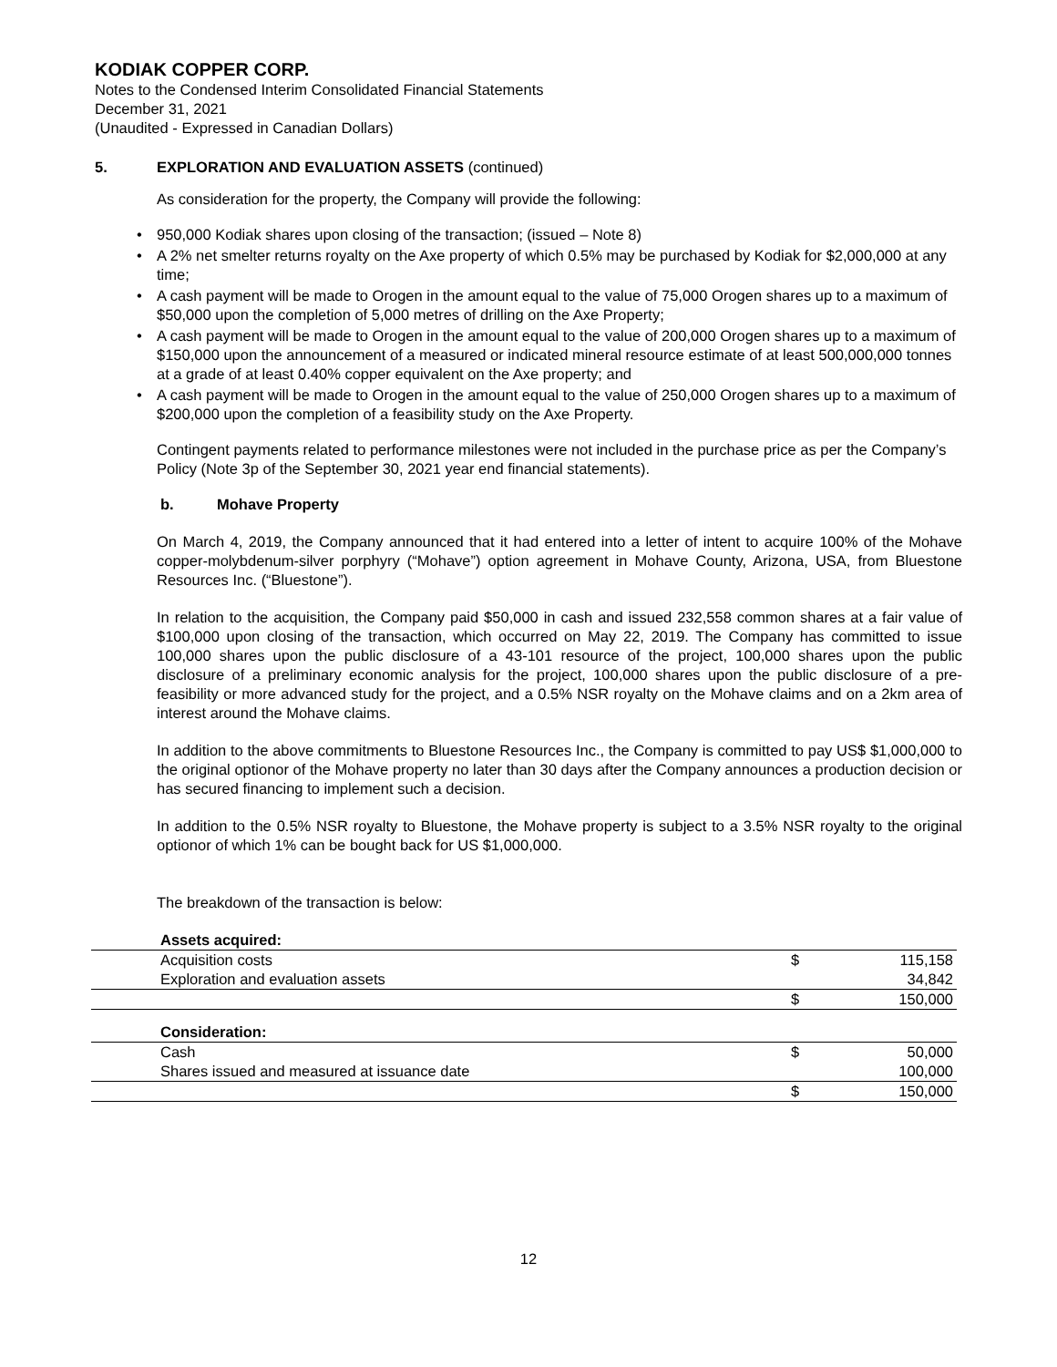KODIAK COPPER CORP.
Notes to the Condensed Interim Consolidated Financial Statements
December 31, 2021
(Unaudited - Expressed in Canadian Dollars)
5. EXPLORATION AND EVALUATION ASSETS (continued)
As consideration for the property, the Company will provide the following:
950,000 Kodiak shares upon closing of the transaction; (issued – Note 8)
A 2% net smelter returns royalty on the Axe property of which 0.5% may be purchased by Kodiak for $2,000,000 at any time;
A cash payment will be made to Orogen in the amount equal to the value of 75,000 Orogen shares up to a maximum of $50,000 upon the completion of 5,000 metres of drilling on the Axe Property;
A cash payment will be made to Orogen in the amount equal to the value of 200,000 Orogen shares up to a maximum of $150,000 upon the announcement of a measured or indicated mineral resource estimate of at least 500,000,000 tonnes at a grade of at least 0.40% copper equivalent on the Axe property; and
A cash payment will be made to Orogen in the amount equal to the value of 250,000 Orogen shares up to a maximum of $200,000 upon the completion of a feasibility study on the Axe Property.
Contingent payments related to performance milestones were not included in the purchase price as per the Company’s Policy (Note 3p of the September 30, 2021 year end financial statements).
b. Mohave Property
On March 4, 2019, the Company announced that it had entered into a letter of intent to acquire 100% of the Mohave copper-molybdenum-silver porphyry (“Mohave”) option agreement in Mohave County, Arizona, USA, from Bluestone Resources Inc. (“Bluestone”).
In relation to the acquisition, the Company paid $50,000 in cash and issued 232,558 common shares at a fair value of $100,000 upon closing of the transaction, which occurred on May 22, 2019. The Company has committed to issue 100,000 shares upon the public disclosure of a 43-101 resource of the project, 100,000 shares upon the public disclosure of a preliminary economic analysis for the project, 100,000 shares upon the public disclosure of a pre-feasibility or more advanced study for the project, and a 0.5% NSR royalty on the Mohave claims and on a 2km area of interest around the Mohave claims.
In addition to the above commitments to Bluestone Resources Inc., the Company is committed to pay US$ $1,000,000 to the original optionor of the Mohave property no later than 30 days after the Company announces a production decision or has secured financing to implement such a decision.
In addition to the 0.5% NSR royalty to Bluestone, the Mohave property is subject to a 3.5% NSR royalty to the original optionor of which 1% can be bought back for US $1,000,000.
The breakdown of the transaction is below:
| | Assets acquired: | | |
| | Acquisition costs | $ | 115,158 |
| | Exploration and evaluation assets | | 34,842 |
| | | $ | 150,000 |
| | Consideration: | | |
| | Cash | $ | 50,000 |
| | Shares issued and measured at issuance date | | 100,000 |
| | | $ | 150,000 |
12